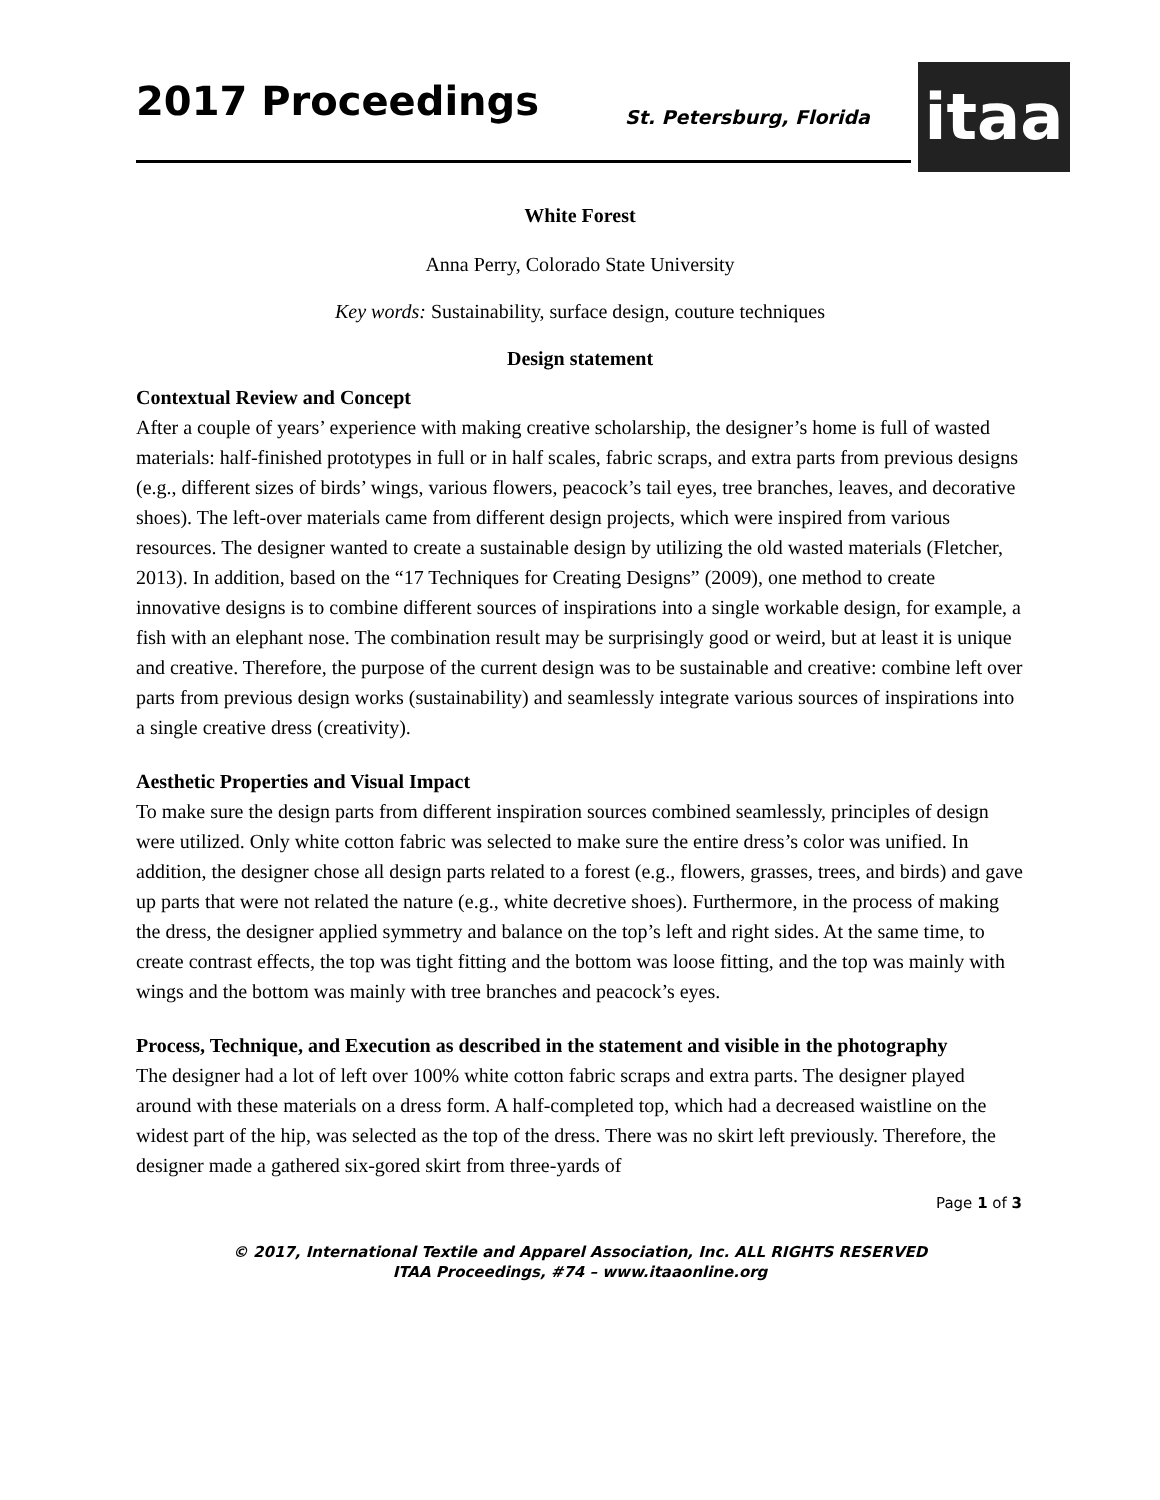2017 Proceedings St. Petersburg, Florida
itaa
White Forest
Anna Perry, Colorado State University
Key words: Sustainability, surface design, couture techniques
Design statement
Contextual Review and Concept
After a couple of years’ experience with making creative scholarship, the designer’s home is full of wasted materials: half-finished prototypes in full or in half scales, fabric scraps, and extra parts from previous designs (e.g., different sizes of birds’ wings, various flowers, peacock’s tail eyes, tree branches, leaves, and decorative shoes). The left-over materials came from different design projects, which were inspired from various resources. The designer wanted to create a sustainable design by utilizing the old wasted materials (Fletcher, 2013). In addition, based on the “17 Techniques for Creating Designs” (2009), one method to create innovative designs is to combine different sources of inspirations into a single workable design, for example, a fish with an elephant nose. The combination result may be surprisingly good or weird, but at least it is unique and creative. Therefore, the purpose of the current design was to be sustainable and creative: combine left over parts from previous design works (sustainability) and seamlessly integrate various sources of inspirations into a single creative dress (creativity).
Aesthetic Properties and Visual Impact
To make sure the design parts from different inspiration sources combined seamlessly, principles of design were utilized. Only white cotton fabric was selected to make sure the entire dress’s color was unified. In addition, the designer chose all design parts related to a forest (e.g., flowers, grasses, trees, and birds) and gave up parts that were not related the nature (e.g., white decretive shoes). Furthermore, in the process of making the dress, the designer applied symmetry and balance on the top’s left and right sides. At the same time, to create contrast effects, the top was tight fitting and the bottom was loose fitting, and the top was mainly with wings and the bottom was mainly with tree branches and peacock’s eyes.
Process, Technique, and Execution as described in the statement and visible in the photography
The designer had a lot of left over 100% white cotton fabric scraps and extra parts. The designer played around with these materials on a dress form. A half-completed top, which had a decreased waistline on the widest part of the hip, was selected as the top of the dress. There was no skirt left previously. Therefore, the designer made a gathered six-gored skirt from three-yards of
Page 1 of 3
© 2017, International Textile and Apparel Association, Inc. ALL RIGHTS RESERVED
ITAA Proceedings, #74 – www.itaaonline.org